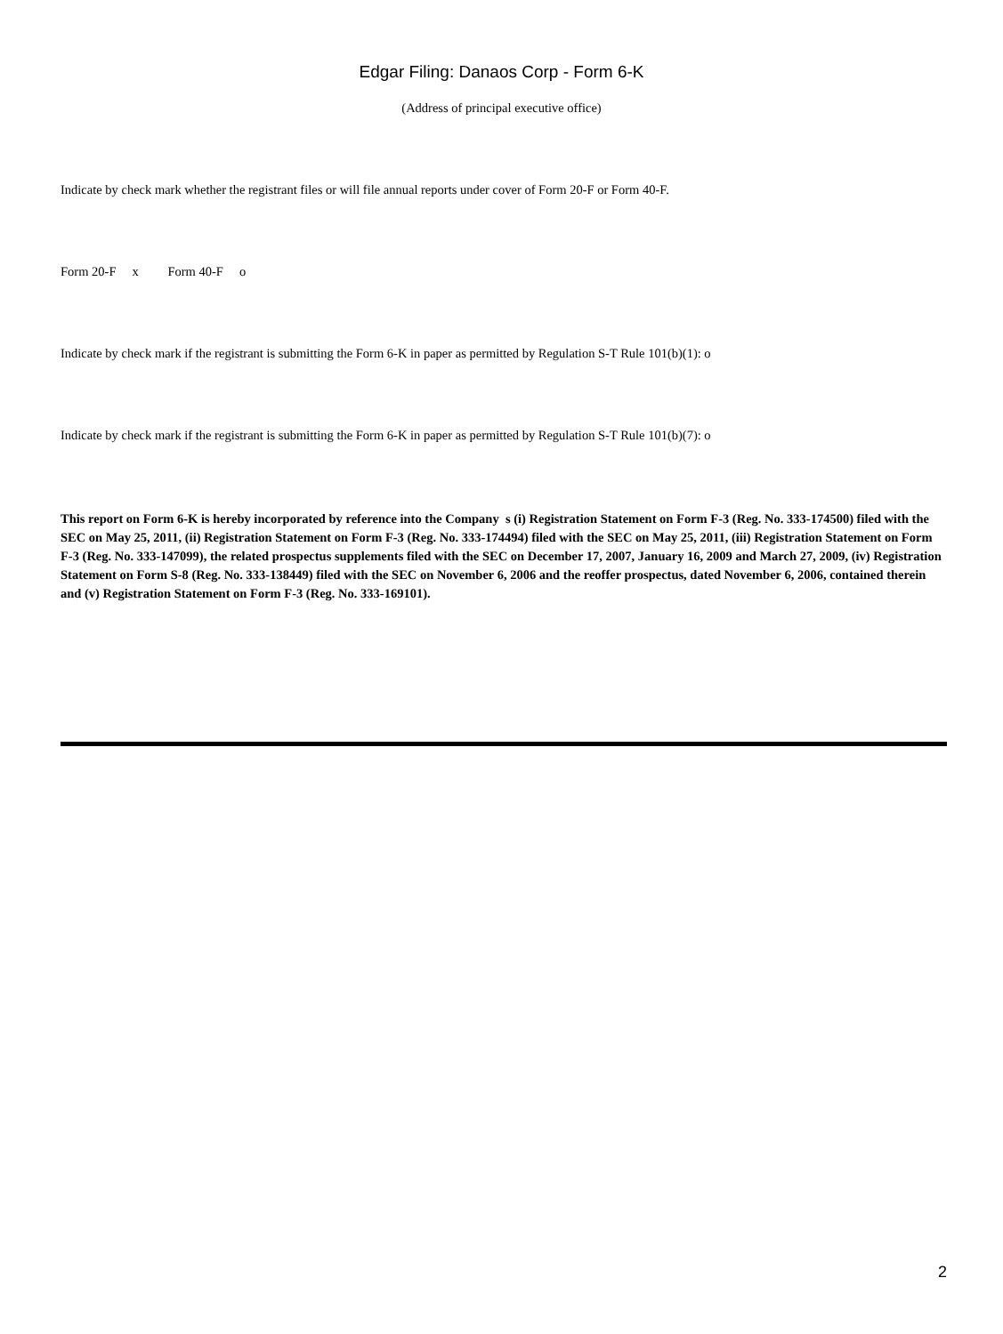Edgar Filing: Danaos Corp - Form 6-K
(Address of principal executive office)
Indicate by check mark whether the registrant files or will file annual reports under cover of Form 20-F or Form 40-F.
Form 20-F x Form 40-F o
Indicate by check mark if the registrant is submitting the Form 6-K in paper as permitted by Regulation S-T Rule 101(b)(1): o
Indicate by check mark if the registrant is submitting the Form 6-K in paper as permitted by Regulation S-T Rule 101(b)(7): o
This report on Form 6-K is hereby incorporated by reference into the Company s (i) Registration Statement on Form F-3 (Reg. No. 333-174500) filed with the SEC on May 25, 2011, (ii) Registration Statement on Form F-3 (Reg. No. 333-174494) filed with the SEC on May 25, 2011, (iii) Registration Statement on Form F-3 (Reg. No. 333-147099), the related prospectus supplements filed with the SEC on December 17, 2007, January 16, 2009 and March 27, 2009, (iv) Registration Statement on Form S-8 (Reg. No. 333-138449) filed with the SEC on November 6, 2006 and the reoffer prospectus, dated November 6, 2006, contained therein and (v) Registration Statement on Form F-3 (Reg. No. 333-169101).
2